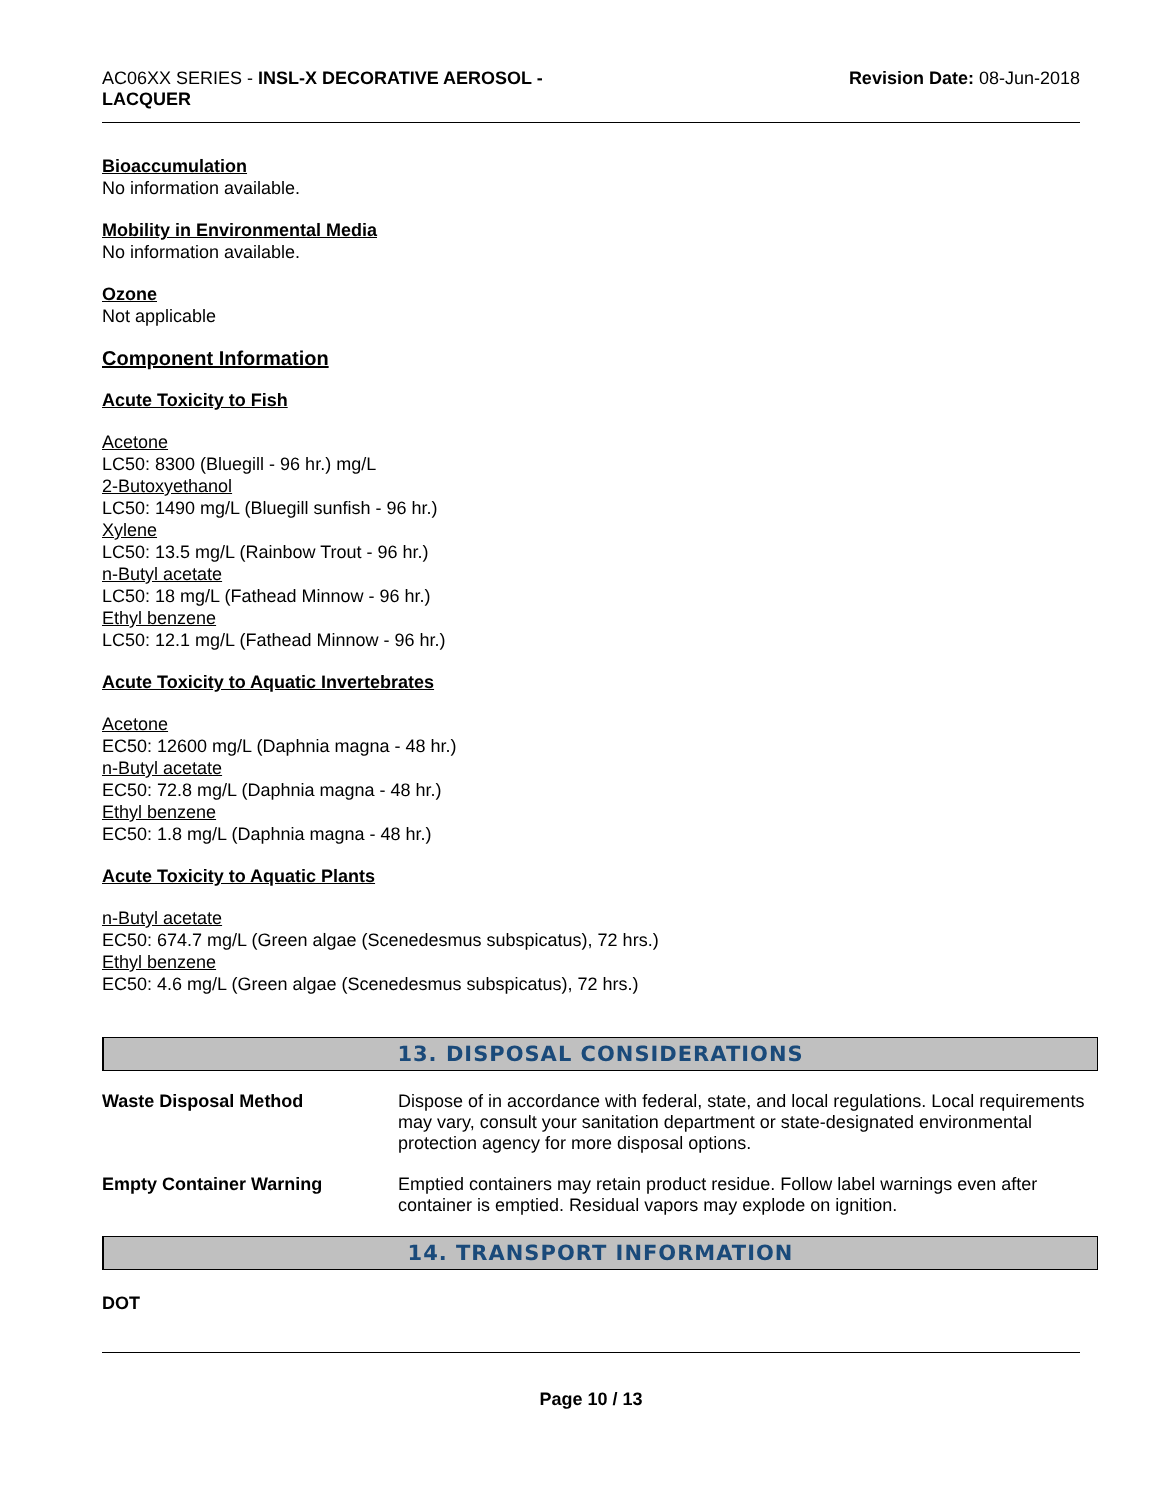AC06XX SERIES - INSL-X DECORATIVE AEROSOL -
LACQUER
Revision Date: 08-Jun-2018
Bioaccumulation
No information available.
Mobility in Environmental Media
No information available.
Ozone
Not applicable
Component Information
Acute Toxicity to Fish
Acetone
LC50: 8300 (Bluegill - 96 hr.) mg/L
2-Butoxyethanol
LC50: 1490 mg/L (Bluegill sunfish - 96 hr.)
Xylene
LC50: 13.5 mg/L (Rainbow Trout - 96 hr.)
n-Butyl acetate
LC50: 18 mg/L (Fathead Minnow - 96 hr.)
Ethyl benzene
LC50: 12.1 mg/L (Fathead Minnow - 96 hr.)
Acute Toxicity to Aquatic Invertebrates
Acetone
EC50: 12600 mg/L (Daphnia magna - 48 hr.)
n-Butyl acetate
EC50: 72.8 mg/L (Daphnia magna - 48 hr.)
Ethyl benzene
EC50: 1.8 mg/L (Daphnia magna - 48 hr.)
Acute Toxicity to Aquatic Plants
n-Butyl acetate
EC50: 674.7 mg/L (Green algae (Scenedesmus subspicatus), 72 hrs.)
Ethyl benzene
EC50: 4.6 mg/L (Green algae (Scenedesmus subspicatus), 72 hrs.)
13. DISPOSAL CONSIDERATIONS
Waste Disposal Method Dispose of in accordance with federal, state, and local regulations. Local requirements may vary, consult your sanitation department or state-designated environmental protection agency for more disposal options.
Empty Container Warning Emptied containers may retain product residue. Follow label warnings even after container is emptied. Residual vapors may explode on ignition.
14. TRANSPORT INFORMATION
DOT
Page 10 / 13